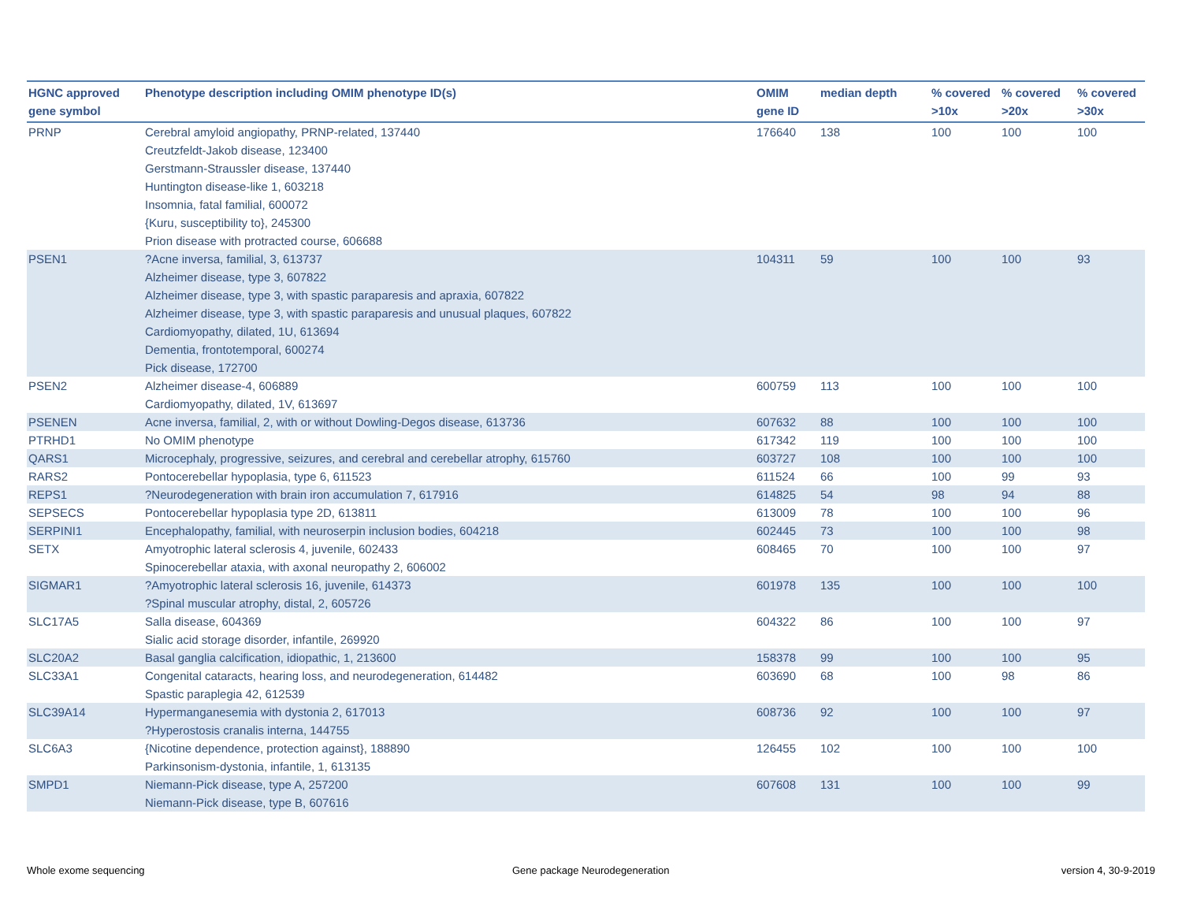| HGNC approved gene symbol | Phenotype description including OMIM phenotype ID(s) | OMIM gene ID | median depth | % covered >10x | % covered >20x | % covered >30x |
| --- | --- | --- | --- | --- | --- | --- |
| PRNP | Cerebral amyloid angiopathy, PRNP-related, 137440 Creutzfeldt-Jakob disease, 123400 Gerstmann-Straussler disease, 137440 Huntington disease-like 1, 603218 Insomnia, fatal familial, 600072 {Kuru, susceptibility to}, 245300 Prion disease with protracted course, 606688 | 176640 | 138 | 100 | 100 | 100 |
| PSEN1 | ?Acne inversa, familial, 3, 613737 Alzheimer disease, type 3, 607822 Alzheimer disease, type 3, with spastic paraparesis and apraxia, 607822 Alzheimer disease, type 3, with spastic paraparesis and unusual plaques, 607822 Cardiomyopathy, dilated, 1U, 613694 Dementia, frontotemporal, 600274 Pick disease, 172700 | 104311 | 59 | 100 | 100 | 93 |
| PSEN2 | Alzheimer disease-4, 606889 Cardiomyopathy, dilated, 1V, 613697 | 600759 | 113 | 100 | 100 | 100 |
| PSENEN | Acne inversa, familial, 2, with or without Dowling-Degos disease, 613736 | 607632 | 88 | 100 | 100 | 100 |
| PTRHD1 | No OMIM phenotype | 617342 | 119 | 100 | 100 | 100 |
| QARS1 | Microcephaly, progressive, seizures, and cerebral and cerebellar atrophy, 615760 | 603727 | 108 | 100 | 100 | 100 |
| RARS2 | Pontocerebellar hypoplasia, type 6, 611523 | 611524 | 66 | 100 | 99 | 93 |
| REPS1 | ?Neurodegeneration with brain iron accumulation 7, 617916 | 614825 | 54 | 98 | 94 | 88 |
| SEPSECS | Pontocerebellar hypoplasia type 2D, 613811 | 613009 | 78 | 100 | 100 | 96 |
| SERPINI1 | Encephalopathy, familial, with neuroserpin inclusion bodies, 604218 | 602445 | 73 | 100 | 100 | 98 |
| SETX | Amyotrophic lateral sclerosis 4, juvenile, 602433 Spinocerebellar ataxia, with axonal neuropathy 2, 606002 | 608465 | 70 | 100 | 100 | 97 |
| SIGMAR1 | ?Amyotrophic lateral sclerosis 16, juvenile, 614373 ?Spinal muscular atrophy, distal, 2, 605726 | 601978 | 135 | 100 | 100 | 100 |
| SLC17A5 | Salla disease, 604369 Sialic acid storage disorder, infantile, 269920 | 604322 | 86 | 100 | 100 | 97 |
| SLC20A2 | Basal ganglia calcification, idiopathic, 1, 213600 | 158378 | 99 | 100 | 100 | 95 |
| SLC33A1 | Congenital cataracts, hearing loss, and neurodegeneration, 614482 Spastic paraplegia 42, 612539 | 603690 | 68 | 100 | 98 | 86 |
| SLC39A14 | Hypermanganesemia with dystonia 2, 617013 ?Hyperostosis cranalis interna, 144755 | 608736 | 92 | 100 | 100 | 97 |
| SLC6A3 | {Nicotine dependence, protection against}, 188890 Parkinsonism-dystonia, infantile, 1, 613135 | 126455 | 102 | 100 | 100 | 100 |
| SMPD1 | Niemann-Pick disease, type A, 257200 Niemann-Pick disease, type B, 607616 | 607608 | 131 | 100 | 100 | 99 |
Whole exome sequencing Gene package Neurodegeneration version 4, 30-9-2019